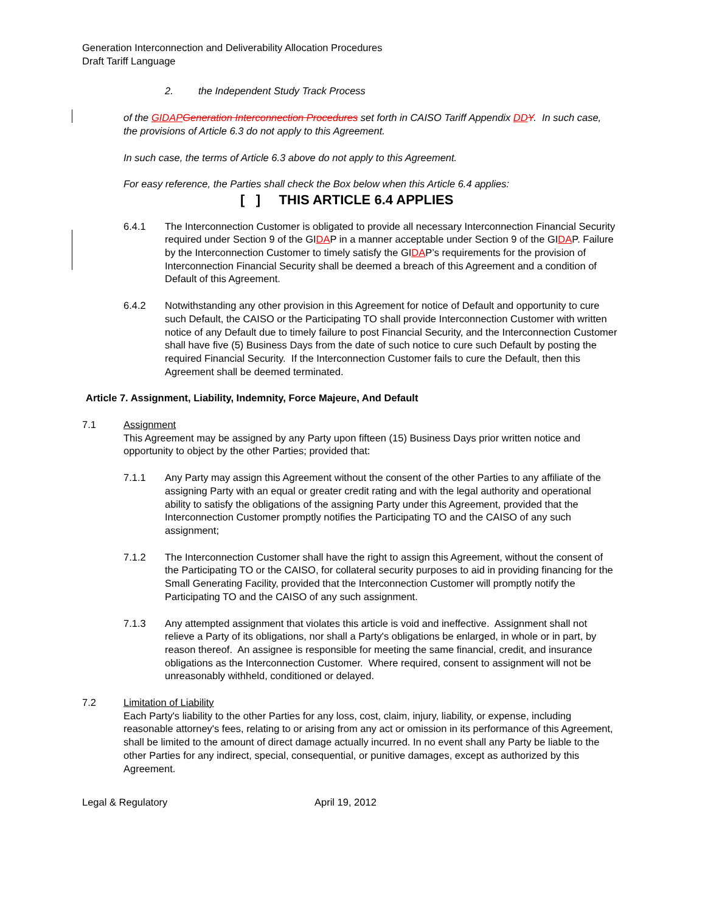Generation Interconnection and Deliverability Allocation Procedures
Draft Tariff Language
2. the Independent Study Track Process
of the GIDAP Generation Interconnection Procedures set forth in CAISO Tariff Appendix DD Y. In such case, the provisions of Article 6.3 do not apply to this Agreement.
In such case, the terms of Article 6.3 above do not apply to this Agreement.
For easy reference, the Parties shall check the Box below when this Article 6.4 applies:
[ ] THIS ARTICLE 6.4 APPLIES
6.4.1 The Interconnection Customer is obligated to provide all necessary Interconnection Financial Security required under Section 9 of the GIDAP in a manner acceptable under Section 9 of the GIDAP. Failure by the Interconnection Customer to timely satisfy the GIDAP’s requirements for the provision of Interconnection Financial Security shall be deemed a breach of this Agreement and a condition of Default of this Agreement.
6.4.2 Notwithstanding any other provision in this Agreement for notice of Default and opportunity to cure such Default, the CAISO or the Participating TO shall provide Interconnection Customer with written notice of any Default due to timely failure to post Financial Security, and the Interconnection Customer shall have five (5) Business Days from the date of such notice to cure such Default by posting the required Financial Security. If the Interconnection Customer fails to cure the Default, then this Agreement shall be deemed terminated.
Article 7. Assignment, Liability, Indemnity, Force Majeure, And Default
7.1 Assignment
This Agreement may be assigned by any Party upon fifteen (15) Business Days prior written notice and opportunity to object by the other Parties; provided that:
7.1.1 Any Party may assign this Agreement without the consent of the other Parties to any affiliate of the assigning Party with an equal or greater credit rating and with the legal authority and operational ability to satisfy the obligations of the assigning Party under this Agreement, provided that the Interconnection Customer promptly notifies the Participating TO and the CAISO of any such assignment;
7.1.2 The Interconnection Customer shall have the right to assign this Agreement, without the consent of the Participating TO or the CAISO, for collateral security purposes to aid in providing financing for the Small Generating Facility, provided that the Interconnection Customer will promptly notify the Participating TO and the CAISO of any such assignment.
7.1.3 Any attempted assignment that violates this article is void and ineffective. Assignment shall not relieve a Party of its obligations, nor shall a Party's obligations be enlarged, in whole or in part, by reason thereof. An assignee is responsible for meeting the same financial, credit, and insurance obligations as the Interconnection Customer. Where required, consent to assignment will not be unreasonably withheld, conditioned or delayed.
7.2 Limitation of Liability
Each Party's liability to the other Parties for any loss, cost, claim, injury, liability, or expense, including reasonable attorney's fees, relating to or arising from any act or omission in its performance of this Agreement, shall be limited to the amount of direct damage actually incurred. In no event shall any Party be liable to the other Parties for any indirect, special, consequential, or punitive damages, except as authorized by this Agreement.
Legal & Regulatory April 19, 2012